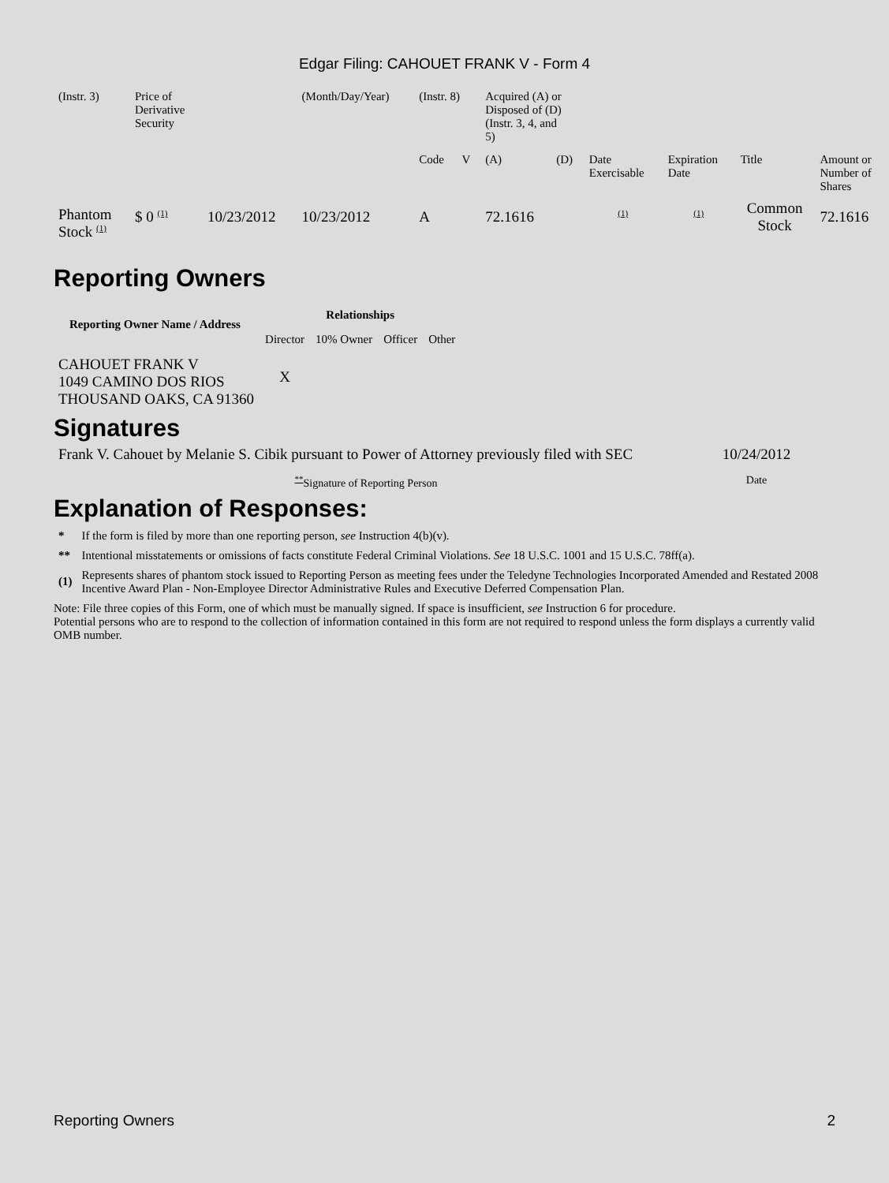Edgar Filing: CAHOUET FRANK V - Form 4
| (Instr. 3) | Price of Derivative Security | | (Month/Day/Year) | (Instr. 8) | | Acquired (A) or Disposed of (D) (Instr. 3, 4, and 5) | | | | | |
| | | | | Code | V | (A) | (D) | Date Exercisable | Expiration Date | Title | Amount or Number of Shares |
| Phantom Stock <sup>(1)</sup> | $ 0 <sup>(1)</sup> | 10/23/2012 | 10/23/2012 | A | | 72.1616 | | <sup>(1)</sup> | <sup>(1)</sup> | Common Stock | 72.1616 |
Reporting Owners
| Reporting Owner Name / Address | Relationships | | | |
| --- | --- | --- | --- | --- |
| | Director | 10% Owner | Officer | Other |
| CAHOUET FRANK V 1049 CAMINO DOS RIOS THOUSAND OAKS, CA 91360 | X | | | |
Signatures
| Frank V. Cahouet by Melanie S. Cibik pursuant to Power of Attorney previously filed with SEC | 10/24/2012 |
| <sup>**</sup> Signature of Reporting Person | Date |
Explanation of Responses:
| * | If the form is filed by more than one reporting person, see Instruction 4(b)(v). |
| ** | Intentional misstatements or omissions of facts constitute Federal Criminal Violations. See 18 U.S.C. 1001 and 15 U.S.C. 78ff(a). |
| (1) | Represents shares of phantom stock issued to Reporting Person as meeting fees under the Teledyne Technologies Incorporated Amended and Restated 2008 Incentive Award Plan - Non-Employee Director Administrative Rules and Executive Deferred Compensation Plan. |
Note: File three copies of this Form, one of which must be manually signed. If space is insufficient, see Instruction 6 for procedure.
Potential persons who are to respond to the collection of information contained in this form are not required to respond unless the form displays a currently valid OMB number.
Reporting Owners 2